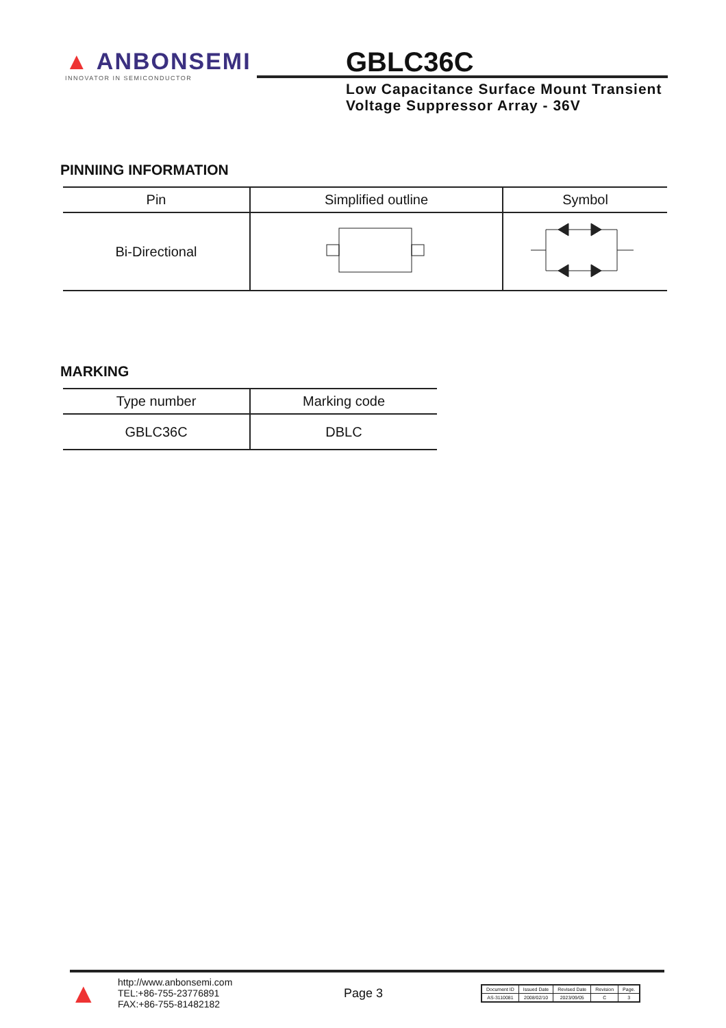▲ ANBONSEMI
INNOVATOR IN SEMICONDUCTOR
GBLC36C
Low Capacitance Surface Mount Transient Voltage Suppressor Array - 36V
PINNIING INFORMATION
| Pin | Simplified outline | Symbol |
| --- | --- | --- |
| Bi-Directional | | |
MARKING
| Type number | Marking code |
| --- | --- |
| GBLC36C | DBLC |
▲
http://www.anbonsemi.com
TEL:+86-755-23776891
FAX:+86-755-81482182
Page 3
| Document ID | Issued Date | Revised Date | Revision | Page. |
| AS-3110081 | 2008/02/10 | 2023/09/05 | C | 3 |